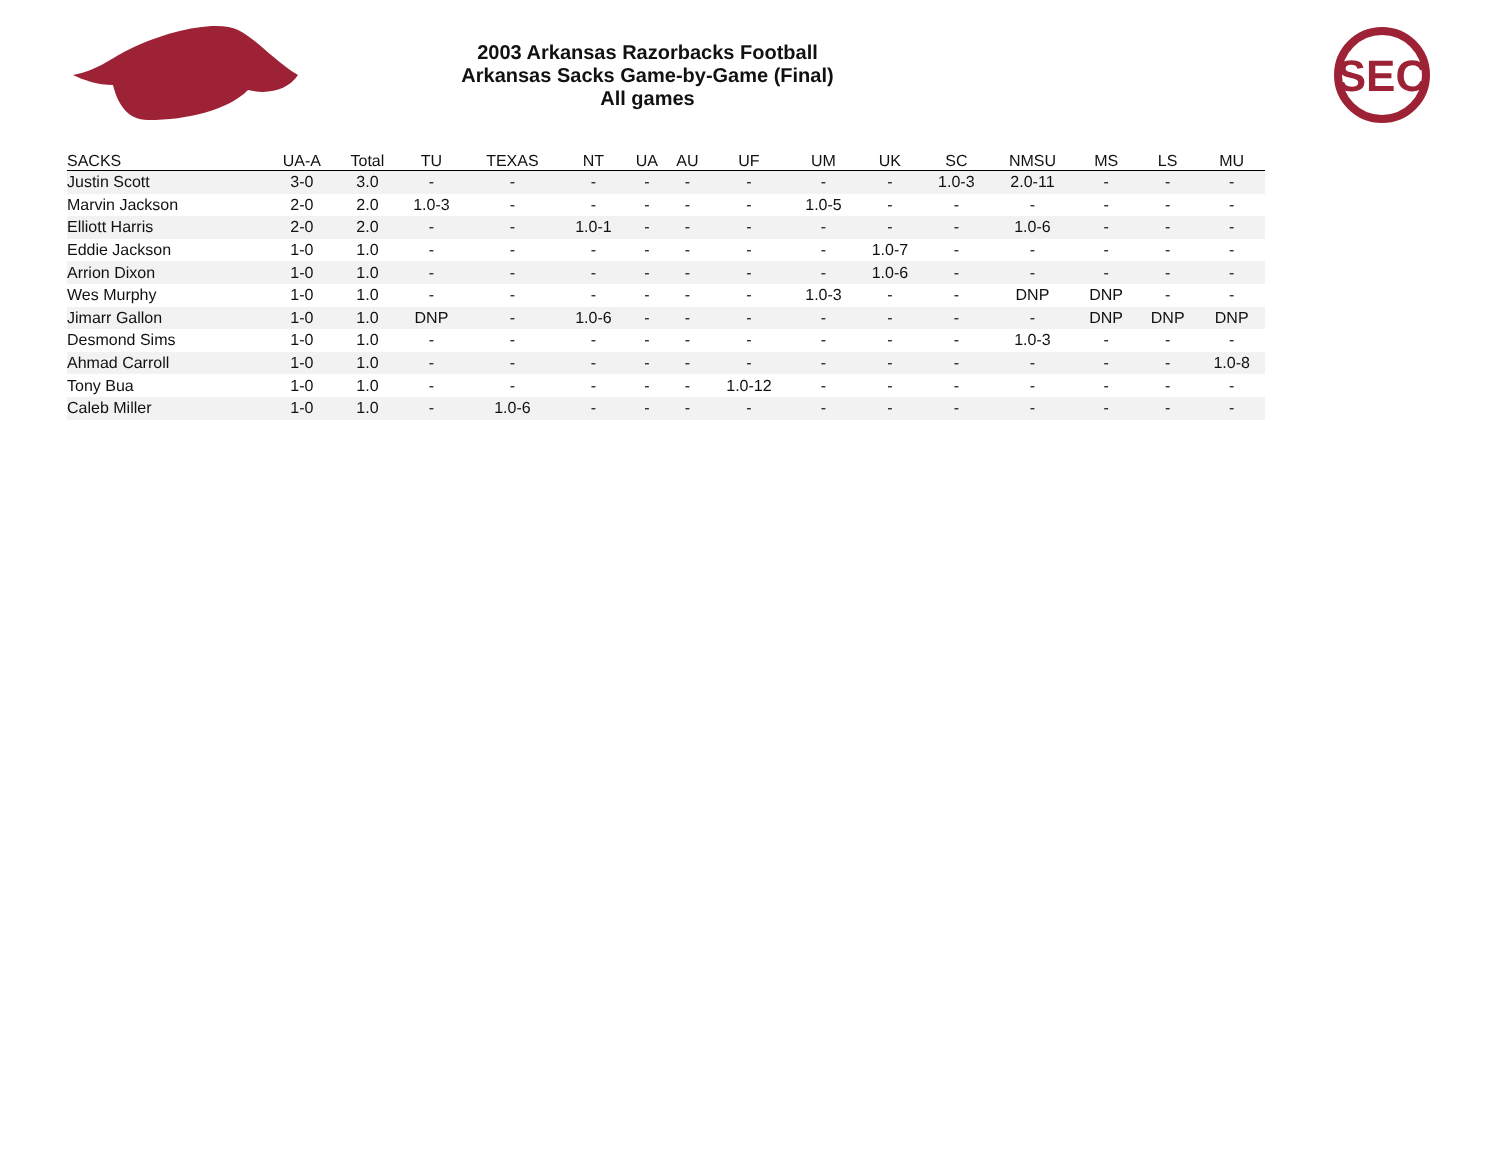2003 Arkansas Razorbacks Football
Arkansas Sacks Game-by-Game (Final)
All games
SEC
| SACKS | UA-A | Total | TU | TEXAS | NT | UA | AU | UF | UM | UK | SC | NMSU | MS | LS | MU |
| --- | --- | --- | --- | --- | --- | --- | --- | --- | --- | --- | --- | --- | --- | --- | --- |
| Justin Scott | 3-0 | 3.0 | - | - | - | - | - | - | - | - | 1.0-3 | 2.0-11 | - | - | - |
| Marvin Jackson | 2-0 | 2.0 | 1.0-3 | - | - | - | - | - | 1.0-5 | - | - | - | - | - | - |
| Elliott Harris | 2-0 | 2.0 | - | - | 1.0-1 | - | - | - | - | - | - | 1.0-6 | - | - | - |
| Eddie Jackson | 1-0 | 1.0 | - | - | - | - | - | - | - | 1.0-7 | - | - | - | - | - |
| Arrion Dixon | 1-0 | 1.0 | - | - | - | - | - | - | - | 1.0-6 | - | - | - | - | - |
| Wes Murphy | 1-0 | 1.0 | - | - | - | - | - | - | 1.0-3 | - | - | DNP | DNP | - | - |
| Jimarr Gallon | 1-0 | 1.0 | DNP | - | 1.0-6 | - | - | - | - | - | - | - | DNP | DNP | DNP |
| Desmond Sims | 1-0 | 1.0 | - | - | - | - | - | - | - | - | - | 1.0-3 | - | - | - |
| Ahmad Carroll | 1-0 | 1.0 | - | - | - | - | - | - | - | - | - | - | - | - | 1.0-8 |
| Tony Bua | 1-0 | 1.0 | - | - | - | - | - | 1.0-12 | - | - | - | - | - | - | - |
| Caleb Miller | 1-0 | 1.0 | - | 1.0-6 | - | - | - | - | - | - | - | - | - | - | - |